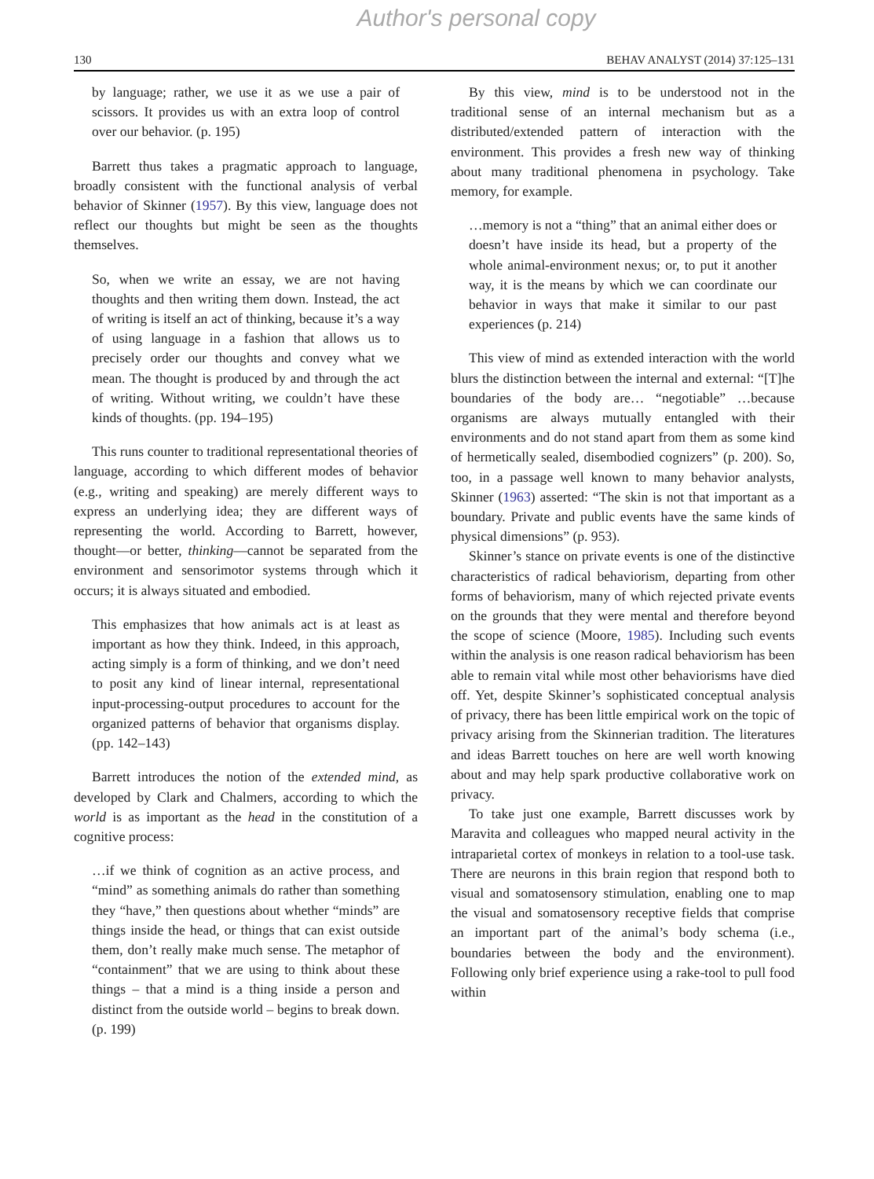Author's personal copy
130 BEHAV ANALYST (2014) 37:125–131
by language; rather, we use it as we use a pair of scissors. It provides us with an extra loop of control over our behavior. (p. 195)
Barrett thus takes a pragmatic approach to language, broadly consistent with the functional analysis of verbal behavior of Skinner (1957). By this view, language does not reflect our thoughts but might be seen as the thoughts themselves.
So, when we write an essay, we are not having thoughts and then writing them down. Instead, the act of writing is itself an act of thinking, because it’s a way of using language in a fashion that allows us to precisely order our thoughts and convey what we mean. The thought is produced by and through the act of writing. Without writing, we couldn’t have these kinds of thoughts. (pp. 194–195)
This runs counter to traditional representational theories of language, according to which different modes of behavior (e.g., writing and speaking) are merely different ways to express an underlying idea; they are different ways of representing the world. According to Barrett, however, thought—or better, thinking—cannot be separated from the environment and sensorimotor systems through which it occurs; it is always situated and embodied.
This emphasizes that how animals act is at least as important as how they think. Indeed, in this approach, acting simply is a form of thinking, and we don’t need to posit any kind of linear internal, representational input-processing-output procedures to account for the organized patterns of behavior that organisms display. (pp. 142–143)
Barrett introduces the notion of the extended mind, as developed by Clark and Chalmers, according to which the world is as important as the head in the constitution of a cognitive process:
…if we think of cognition as an active process, and “mind” as something animals do rather than something they “have,” then questions about whether “minds” are things inside the head, or things that can exist outside them, don’t really make much sense. The metaphor of “containment” that we are using to think about these things – that a mind is a thing inside a person and distinct from the outside world – begins to break down. (p. 199)
By this view, mind is to be understood not in the traditional sense of an internal mechanism but as a distributed/extended pattern of interaction with the environment. This provides a fresh new way of thinking about many traditional phenomena in psychology. Take memory, for example.
…memory is not a “thing” that an animal either does or doesn’t have inside its head, but a property of the whole animal-environment nexus; or, to put it another way, it is the means by which we can coordinate our behavior in ways that make it similar to our past experiences (p. 214)
This view of mind as extended interaction with the world blurs the distinction between the internal and external: “[T]he boundaries of the body are… “negotiable” …because organisms are always mutually entangled with their environments and do not stand apart from them as some kind of hermetically sealed, disembodied cognizers” (p. 200). So, too, in a passage well known to many behavior analysts, Skinner (1963) asserted: “The skin is not that important as a boundary. Private and public events have the same kinds of physical dimensions” (p. 953).
Skinner’s stance on private events is one of the distinctive characteristics of radical behaviorism, departing from other forms of behaviorism, many of which rejected private events on the grounds that they were mental and therefore beyond the scope of science (Moore, 1985). Including such events within the analysis is one reason radical behaviorism has been able to remain vital while most other behaviorisms have died off. Yet, despite Skinner’s sophisticated conceptual analysis of privacy, there has been little empirical work on the topic of privacy arising from the Skinnerian tradition. The literatures and ideas Barrett touches on here are well worth knowing about and may help spark productive collaborative work on privacy.
To take just one example, Barrett discusses work by Maravita and colleagues who mapped neural activity in the intraparietal cortex of monkeys in relation to a tool-use task. There are neurons in this brain region that respond both to visual and somatosensory stimulation, enabling one to map the visual and somatosensory receptive fields that comprise an important part of the animal’s body schema (i.e., boundaries between the body and the environment). Following only brief experience using a rake-tool to pull food within